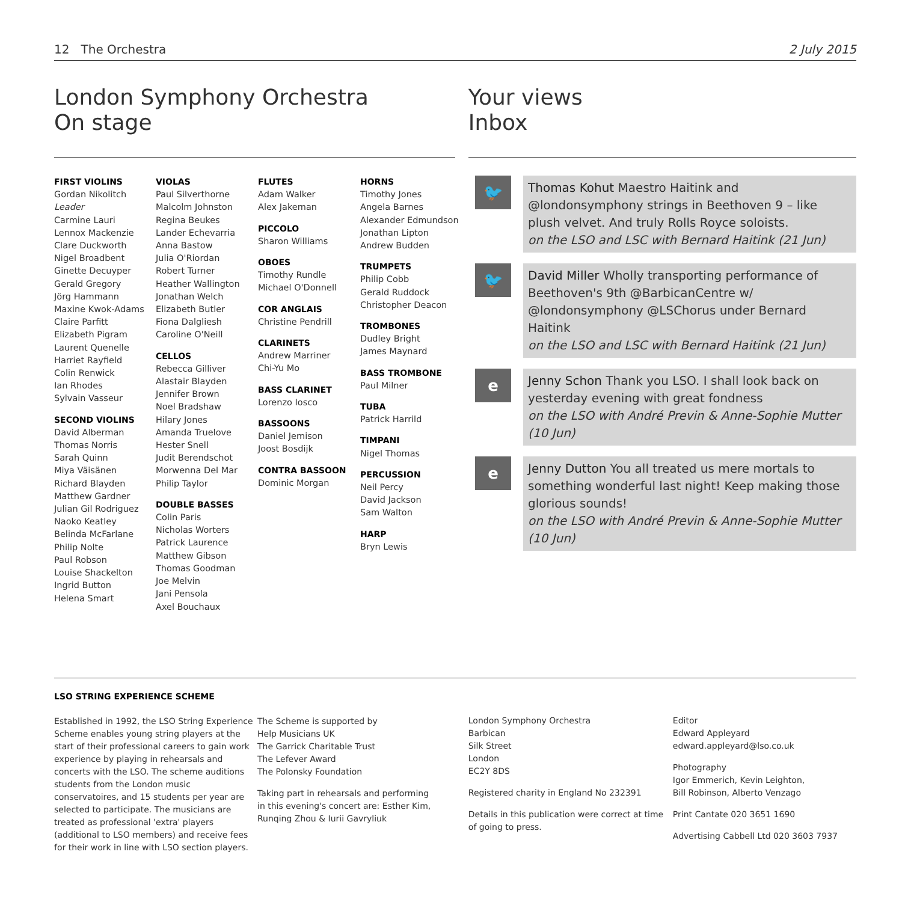12 The Orchestra 2 July 2015
London Symphony Orchestra
On stage
Your views
Inbox
FIRST VIOLINS
Gordan Nikolitch Leader
Carmine Lauri
Lennox Mackenzie
Clare Duckworth
Nigel Broadbent
Ginette Decuyper
Gerald Gregory
Jörg Hammann
Maxine Kwok-Adams
Claire Parfitt
Elizabeth Pigram
Laurent Quenelle
Harriet Rayfield
Colin Renwick
Ian Rhodes
Sylvain Vasseur
SECOND VIOLINS
David Alberman
Thomas Norris
Sarah Quinn
Miya Väisänen
Richard Blayden
Matthew Gardner
Julian Gil Rodriguez
Naoko Keatley
Belinda McFarlane
Philip Nolte
Paul Robson
Louise Shackelton
Ingrid Button
Helena Smart
VIOLAS
Paul Silverthorne
Malcolm Johnston
Regina Beukes
Lander Echevarria
Anna Bastow
Julia O'Riordan
Robert Turner
Heather Wallington
Jonathan Welch
Elizabeth Butler
Fiona Dalgliesh
Caroline O'Neill
CELLOS
Rebecca Gilliver
Alastair Blayden
Jennifer Brown
Noel Bradshaw
Hilary Jones
Amanda Truelove
Hester Snell
Judit Berendschot
Morwenna Del Mar
Philip Taylor
DOUBLE BASSES
Colin Paris
Nicholas Worters
Patrick Laurence
Matthew Gibson
Thomas Goodman
Joe Melvin
Jani Pensola
Axel Bouchaux
FLUTES
Adam Walker
Alex Jakeman
PICCOLO
Sharon Williams
OBOES
Timothy Rundle
Michael O'Donnell
COR ANGLAIS
Christine Pendrill
CLARINETS
Andrew Marriner
Chi-Yu Mo
BASS CLARINET
Lorenzo Iosco
BASSOONS
Daniel Jemison
Joost Bosdijk
CONTRA BASSOON
Dominic Morgan
HORNS
Timothy Jones
Angela Barnes
Alexander Edmundson
Jonathan Lipton
Andrew Budden
TRUMPETS
Philip Cobb
Gerald Ruddock
Christopher Deacon
TROMBONES
Dudley Bright
James Maynard
BASS TROMBONE
Paul Milner
TUBA
Patrick Harrild
TIMPANI
Nigel Thomas
PERCUSSION
Neil Percy
David Jackson
Sam Walton
HARP
Bryn Lewis
🐦
Thomas Kohut Maestro Haitink and @londonsymphony strings in Beethoven 9 – like plush velvet. And truly Rolls Royce soloists.
on the LSO and LSC with Bernard Haitink (21 Jun)
🐦
David Miller Wholly transporting performance of Beethoven's 9th @BarbicanCentre w/ @londonsymphony @LSChorus under Bernard Haitink
on the LSO and LSC with Bernard Haitink (21 Jun)
e
Jenny Schon Thank you LSO. I shall look back on yesterday evening with great fondness
on the LSO with André Previn & Anne-Sophie Mutter (10 Jun)
e
Jenny Dutton You all treated us mere mortals to something wonderful last night! Keep making those glorious sounds!
on the LSO with André Previn & Anne-Sophie Mutter (10 Jun)
LSO STRING EXPERIENCE SCHEME
Established in 1992, the LSO String Experience Scheme enables young string players at the start of their professional careers to gain work experience by playing in rehearsals and concerts with the LSO. The scheme auditions students from the London music conservatoires, and 15 students per year are selected to participate. The musicians are treated as professional 'extra' players (additional to LSO members) and receive fees for their work in line with LSO section players.
The Scheme is supported by
Help Musicians UK
The Garrick Charitable Trust
The Lefever Award
The Polonsky Foundation
Taking part in rehearsals and performing in this evening's concert are: Esther Kim, Runqing Zhou & Iurii Gavryliuk
London Symphony Orchestra
Barbican
Silk Street
London
EC2Y 8DS
Registered charity in England No 232391
Details in this publication were correct at time of going to press.
Editor
Edward Appleyard
edward.appleyard@lso.co.uk
Photography
Igor Emmerich, Kevin Leighton,
Bill Robinson, Alberto Venzago
Print Cantate 020 3651 1690
Advertising Cabbell Ltd 020 3603 7937